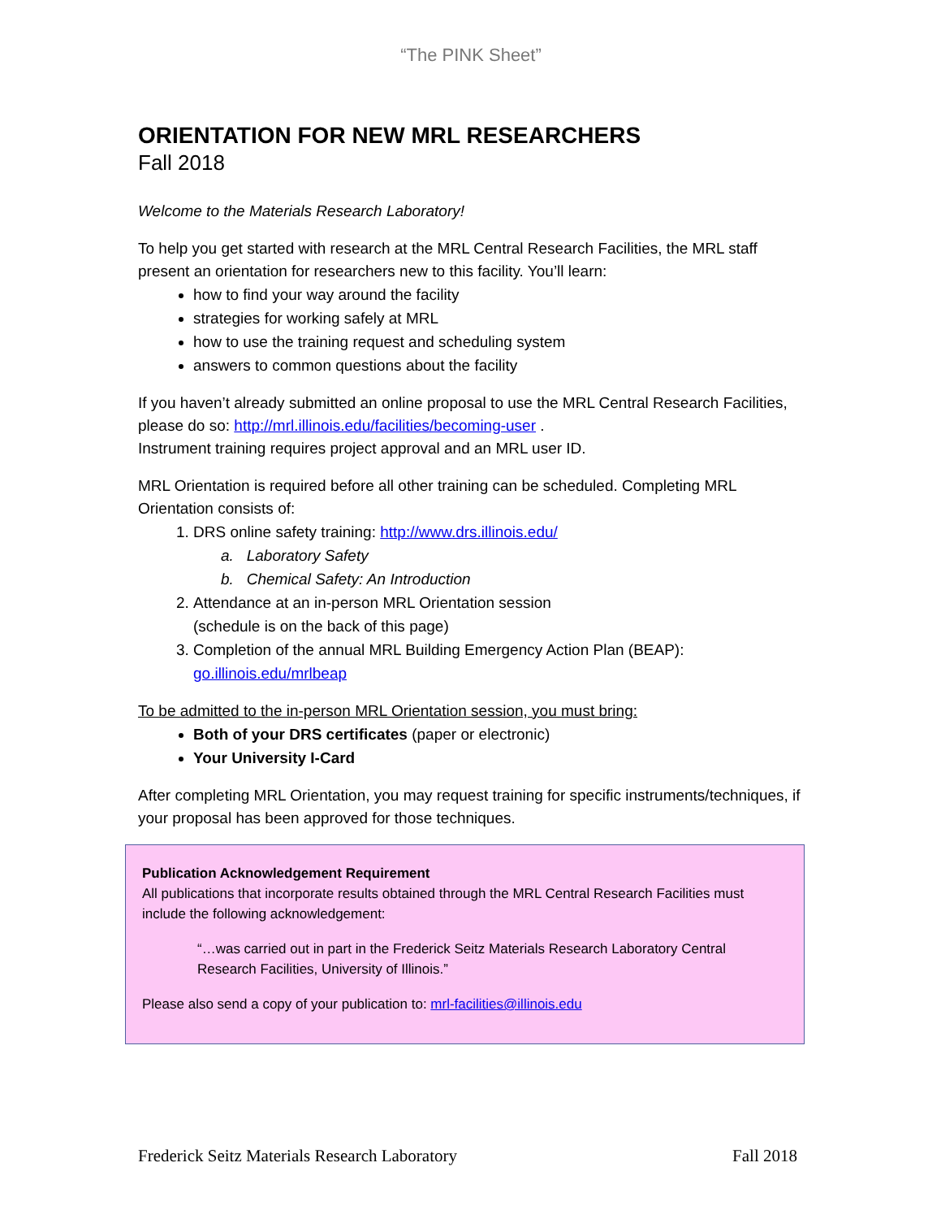“The PINK Sheet”
ORIENTATION FOR NEW MRL RESEARCHERS
Fall 2018
Welcome to the Materials Research Laboratory!
To help you get started with research at the MRL Central Research Facilities, the MRL staff present an orientation for researchers new to this facility. You’ll learn:
how to find your way around the facility
strategies for working safely at MRL
how to use the training request and scheduling system
answers to common questions about the facility
If you haven’t already submitted an online proposal to use the MRL Central Research Facilities, please do so: http://mrl.illinois.edu/facilities/becoming-user .
Instrument training requires project approval and an MRL user ID.
MRL Orientation is required before all other training can be scheduled. Completing MRL Orientation consists of:
1. DRS online safety training: http://www.drs.illinois.edu/
a. Laboratory Safety
b. Chemical Safety: An Introduction
2. Attendance at an in-person MRL Orientation session
(schedule is on the back of this page)
3. Completion of the annual MRL Building Emergency Action Plan (BEAP):
go.illinois.edu/mrlbeap
To be admitted to the in-person MRL Orientation session, you must bring:
Both of your DRS certificates (paper or electronic)
Your University I-Card
After completing MRL Orientation, you may request training for specific instruments/techniques, if your proposal has been approved for those techniques.
Publication Acknowledgement Requirement
All publications that incorporate results obtained through the MRL Central Research Facilities must include the following acknowledgement:
“…was carried out in part in the Frederick Seitz Materials Research Laboratory Central Research Facilities, University of Illinois.”
Please also send a copy of your publication to: mrl-facilities@illinois.edu
Frederick Seitz Materials Research Laboratory Fall 2018